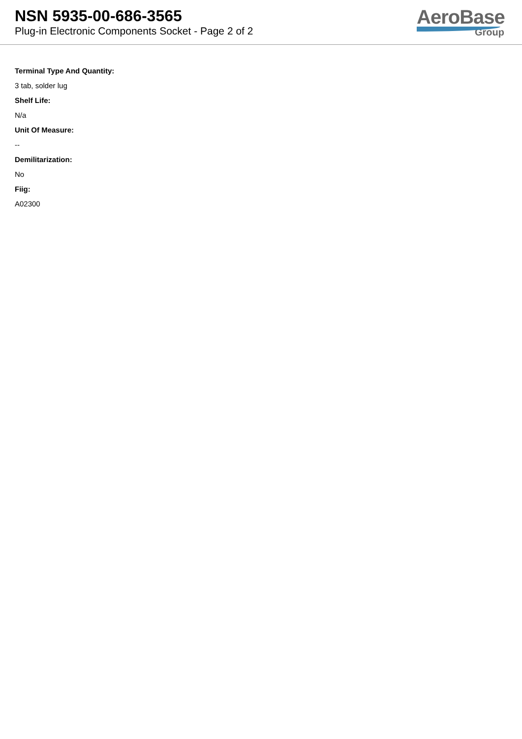NSN 5935-00-686-3565
Plug-in Electronic Components Socket - Page 2 of 2
AeroBase
Group
Terminal Type And Quantity:
3 tab, solder lug
Shelf Life:
N/a
Unit Of Measure:
--
Demilitarization:
No
Fiig:
A02300